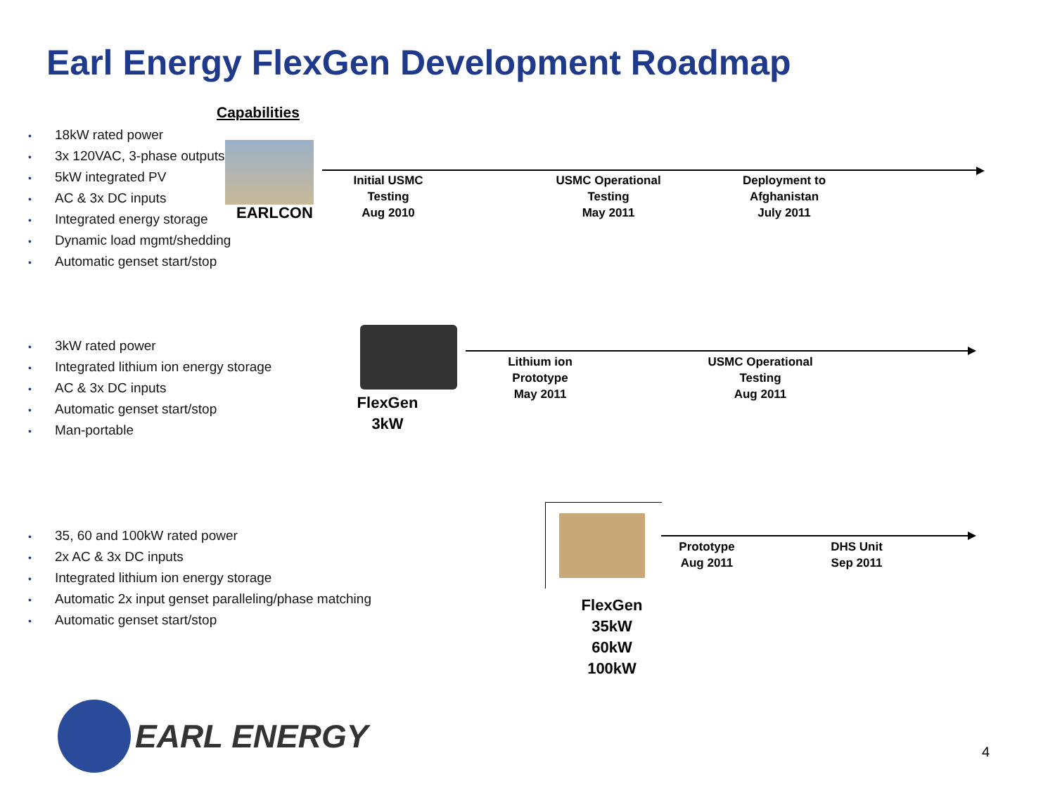Earl Energy FlexGen Development Roadmap
Capabilities
• 18kW rated power
• 3x 120VAC, 3-phase outputs
• 5kW integrated PV
• AC & 3x DC inputs
• Integrated energy storage
• Dynamic load mgmt/shedding
• Automatic genset start/stop
EARLCON
Initial USMC
Testing
Aug 2010
USMC Operational
Testing
May 2011
Deployment to
Afghanistan
July 2011
• 3kW rated power
• Integrated lithium ion energy storage
• AC & 3x DC inputs
• Automatic genset start/stop
• Man-portable
FlexGen
3kW
Lithium ion
Prototype
May 2011
USMC Operational
Testing
Aug 2011
• 35, 60 and 100kW rated power
• 2x AC & 3x DC inputs
• Integrated lithium ion energy storage
• Automatic 2x input genset paralleling/phase matching
• Automatic genset start/stop
FlexGen
35kW
60kW
100kW
Prototype
Aug 2011
DHS Unit
Sep 2011
EARL ENERGY 4